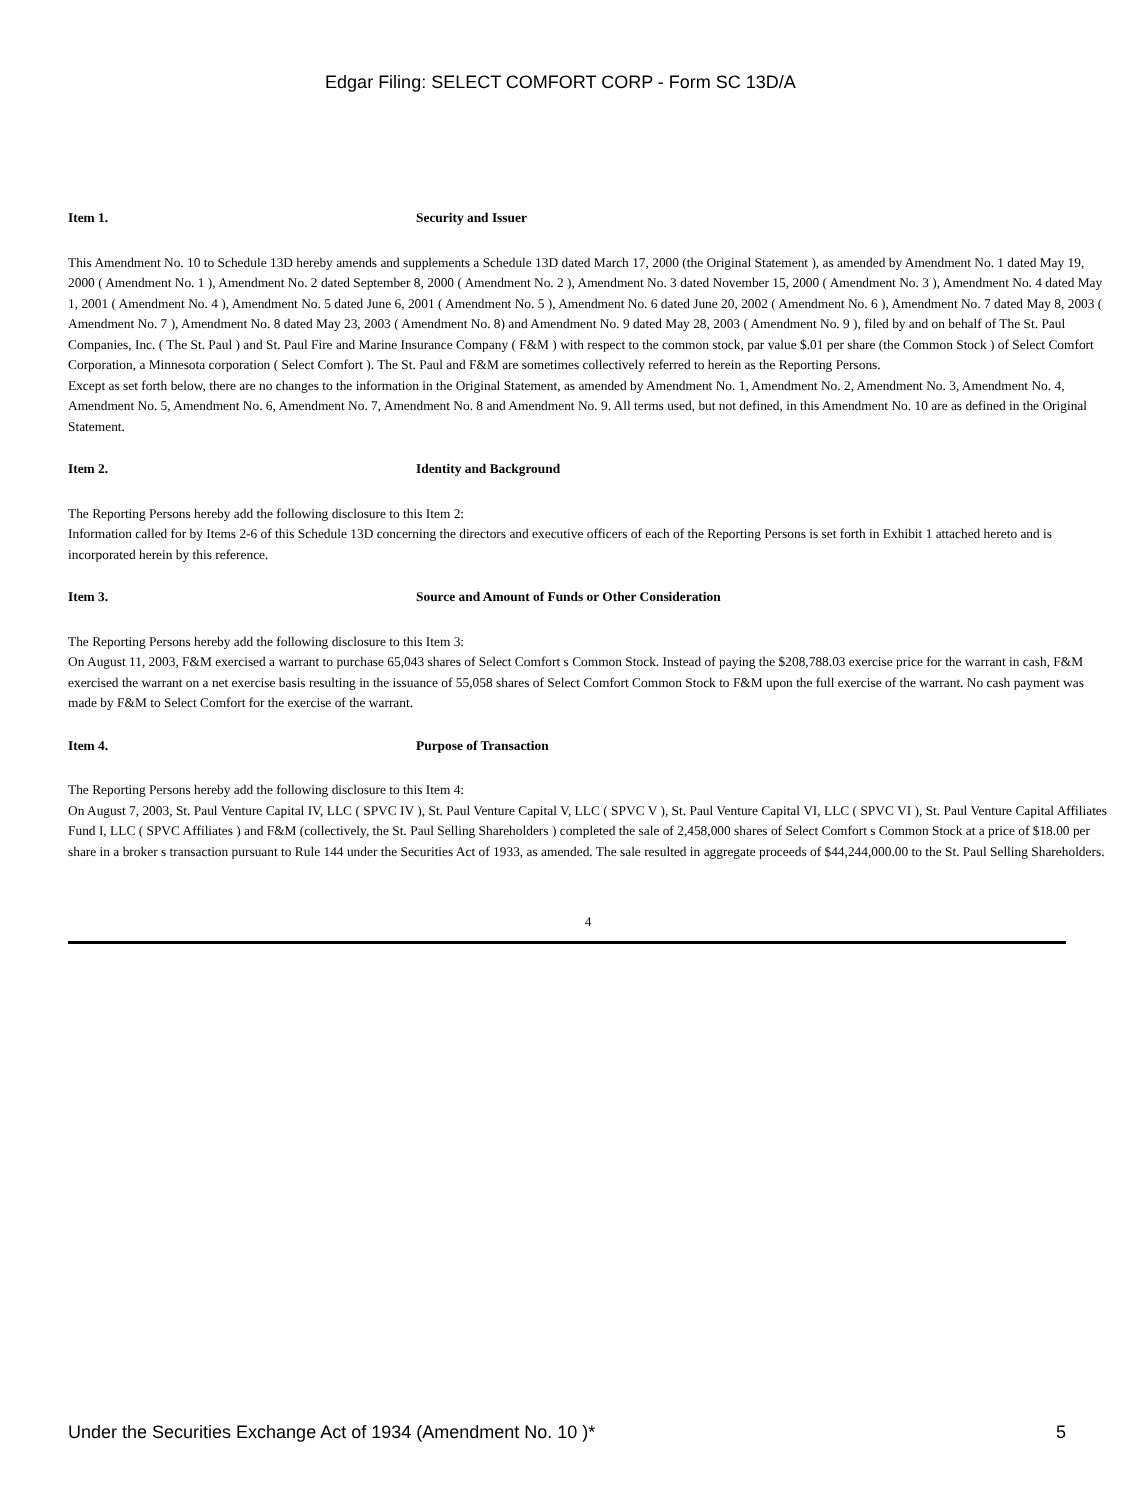Edgar Filing: SELECT COMFORT CORP - Form SC 13D/A
Item 1. Security and Issuer
This Amendment No. 10 to Schedule 13D hereby amends and supplements a Schedule 13D dated March 17, 2000 (the Original Statement ), as amended by Amendment No. 1 dated May 19, 2000 ( Amendment No. 1 ), Amendment No. 2 dated September 8, 2000 ( Amendment No. 2 ), Amendment No. 3 dated November 15, 2000 ( Amendment No. 3 ), Amendment No. 4 dated May 1, 2001 ( Amendment No. 4 ), Amendment No. 5 dated June 6, 2001 ( Amendment No. 5 ), Amendment No. 6 dated June 20, 2002 ( Amendment No. 6 ), Amendment No. 7 dated May 8, 2003 ( Amendment No. 7 ), Amendment No. 8 dated May 23, 2003 ( Amendment No. 8) and Amendment No. 9 dated May 28, 2003 ( Amendment No. 9 ), filed by and on behalf of The St. Paul Companies, Inc. ( The St. Paul ) and St. Paul Fire and Marine Insurance Company ( F&M ) with respect to the common stock, par value $.01 per share (the Common Stock ) of Select Comfort Corporation, a Minnesota corporation ( Select Comfort ). The St. Paul and F&M are sometimes collectively referred to herein as the Reporting Persons.
Except as set forth below, there are no changes to the information in the Original Statement, as amended by Amendment No. 1, Amendment No. 2, Amendment No. 3, Amendment No. 4, Amendment No. 5, Amendment No. 6, Amendment No. 7, Amendment No. 8 and Amendment No. 9. All terms used, but not defined, in this Amendment No. 10 are as defined in the Original Statement.
Item 2. Identity and Background
The Reporting Persons hereby add the following disclosure to this Item 2:
Information called for by Items 2-6 of this Schedule 13D concerning the directors and executive officers of each of the Reporting Persons is set forth in Exhibit 1 attached hereto and is incorporated herein by this reference.
Item 3. Source and Amount of Funds or Other Consideration
The Reporting Persons hereby add the following disclosure to this Item 3:
On August 11, 2003, F&M exercised a warrant to purchase 65,043 shares of Select Comfort s Common Stock. Instead of paying the $208,788.03 exercise price for the warrant in cash, F&M exercised the warrant on a net exercise basis resulting in the issuance of 55,058 shares of Select Comfort Common Stock to F&M upon the full exercise of the warrant. No cash payment was made by F&M to Select Comfort for the exercise of the warrant.
Item 4. Purpose of Transaction
The Reporting Persons hereby add the following disclosure to this Item 4:
On August 7, 2003, St. Paul Venture Capital IV, LLC ( SPVC IV ), St. Paul Venture Capital V, LLC ( SPVC V ), St. Paul Venture Capital VI, LLC ( SPVC VI ), St. Paul Venture Capital Affiliates Fund I, LLC ( SPVC Affiliates ) and F&M (collectively, the St. Paul Selling Shareholders ) completed the sale of 2,458,000 shares of Select Comfort s Common Stock at a price of $18.00 per share in a broker s transaction pursuant to Rule 144 under the Securities Act of 1933, as amended. The sale resulted in aggregate proceeds of $44,244,000.00 to the St. Paul Selling Shareholders.
4
Under the Securities Exchange Act of 1934 (Amendment No. 10 )* 5